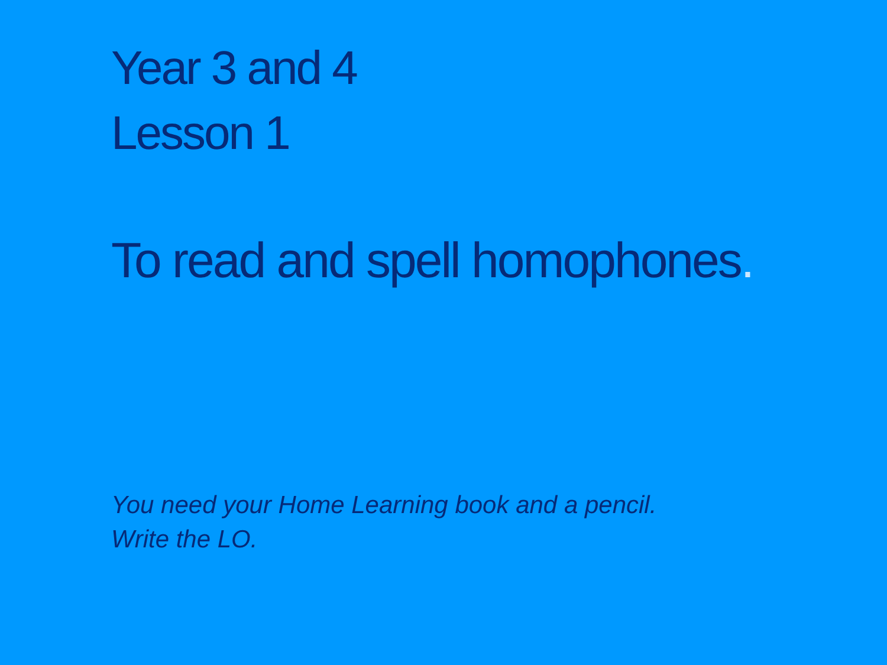Year 3 and 4
Lesson 1
To read and spell homophones.
You need your Home Learning book and a pencil.
Write the LO.